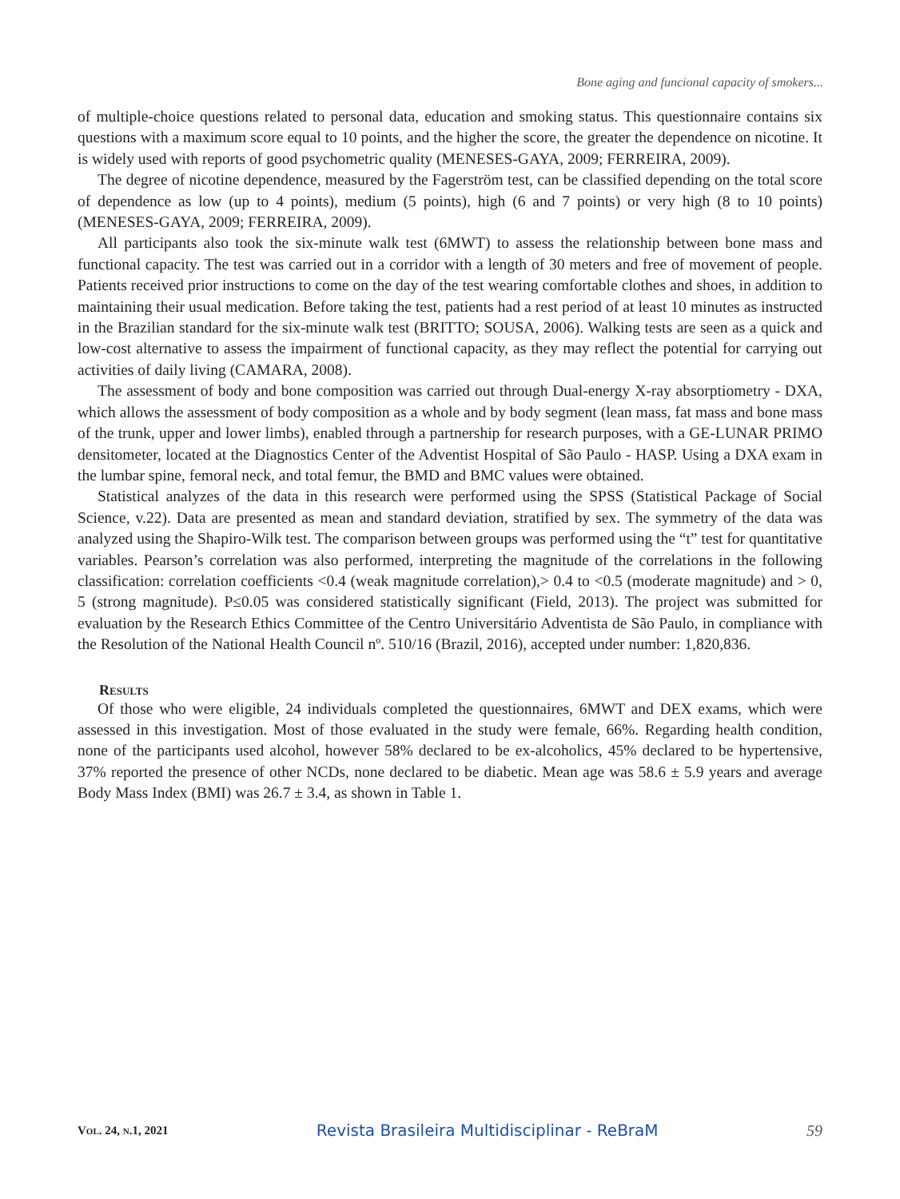Bone aging and funcional capacity of smokers...
of multiple-choice questions related to personal data, education and smoking status. This questionnaire contains six questions with a maximum score equal to 10 points, and the higher the score, the greater the dependence on nicotine. It is widely used with reports of good psychometric quality (MENESES-GAYA, 2009; FERREIRA, 2009).
The degree of nicotine dependence, measured by the Fagerström test, can be classified depending on the total score of dependence as low (up to 4 points), medium (5 points), high (6 and 7 points) or very high (8 to 10 points) (MENESES-GAYA, 2009; FERREIRA, 2009).
All participants also took the six-minute walk test (6MWT) to assess the relationship between bone mass and functional capacity. The test was carried out in a corridor with a length of 30 meters and free of movement of people. Patients received prior instructions to come on the day of the test wearing comfortable clothes and shoes, in addition to maintaining their usual medication. Before taking the test, patients had a rest period of at least 10 minutes as instructed in the Brazilian standard for the six-minute walk test (BRITTO; SOUSA, 2006). Walking tests are seen as a quick and low-cost alternative to assess the impairment of functional capacity, as they may reflect the potential for carrying out activities of daily living (CAMARA, 2008).
The assessment of body and bone composition was carried out through Dual-energy X-ray absorptiometry - DXA, which allows the assessment of body composition as a whole and by body segment (lean mass, fat mass and bone mass of the trunk, upper and lower limbs), enabled through a partnership for research purposes, with a GE-LUNAR PRIMO densitometer, located at the Diagnostics Center of the Adventist Hospital of São Paulo - HASP. Using a DXA exam in the lumbar spine, femoral neck, and total femur, the BMD and BMC values were obtained.
Statistical analyzes of the data in this research were performed using the SPSS (Statistical Package of Social Science, v.22). Data are presented as mean and standard deviation, stratified by sex. The symmetry of the data was analyzed using the Shapiro-Wilk test. The comparison between groups was performed using the “t” test for quantitative variables. Pearson’s correlation was also performed, interpreting the magnitude of the correlations in the following classification: correlation coefficients <0.4 (weak magnitude correlation),> 0.4 to <0.5 (moderate magnitude) and > 0, 5 (strong magnitude). P≤0.05 was considered statistically significant (Field, 2013). The project was submitted for evaluation by the Research Ethics Committee of the Centro Universitário Adventista de São Paulo, in compliance with the Resolution of the National Health Council nº. 510/16 (Brazil, 2016), accepted under number: 1,820,836.
Results
Of those who were eligible, 24 individuals completed the questionnaires, 6MWT and DEX exams, which were assessed in this investigation. Most of those evaluated in the study were female, 66%. Regarding health condition, none of the participants used alcohol, however 58% declared to be ex-alcoholics, 45% declared to be hypertensive, 37% reported the presence of other NCDs, none declared to be diabetic. Mean age was 58.6 ± 5.9 years and average Body Mass Index (BMI) was 26.7 ± 3.4, as shown in Table 1.
Vol. 24, n.1, 2021 Revista Brasileira Multidisciplinar - ReBraM 59